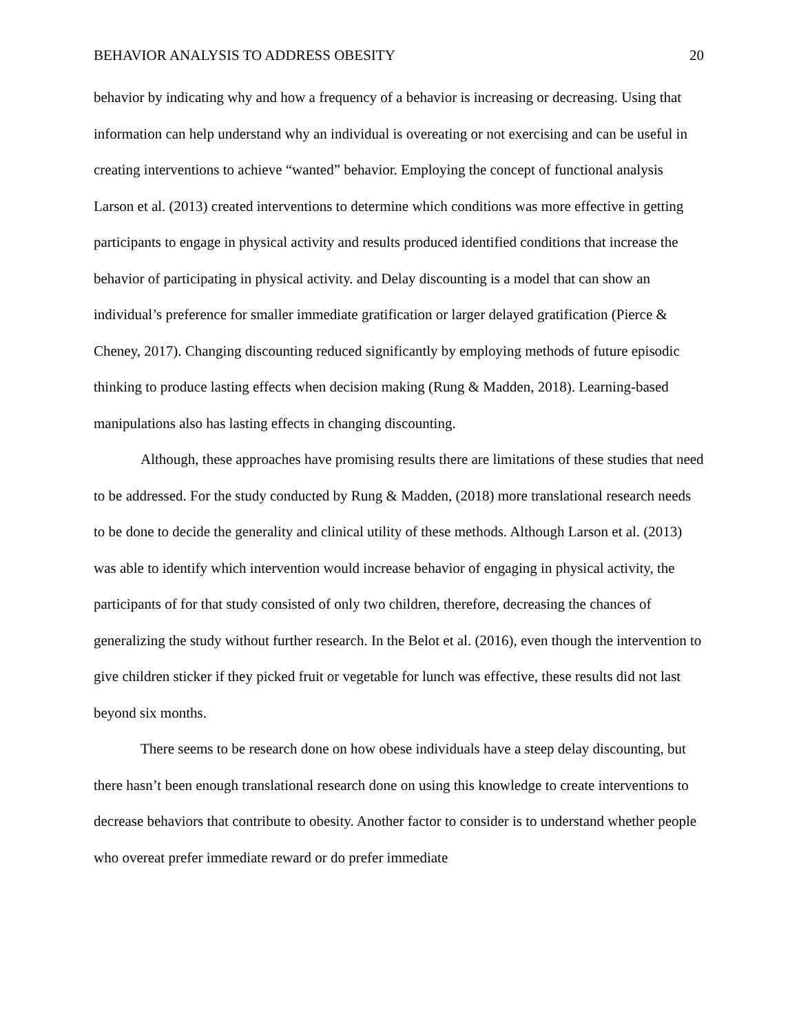BEHAVIOR ANALYSIS TO ADDRESS OBESITY 20
behavior by indicating why and how a frequency of a behavior is increasing or decreasing. Using that information can help understand why an individual is overeating or not exercising and can be useful in creating interventions to achieve “wanted” behavior. Employing the concept of functional analysis Larson et al. (2013) created interventions to determine which conditions was more effective in getting participants to engage in physical activity and results produced identified conditions that increase the behavior of participating in physical activity. and Delay discounting is a model that can show an individual’s preference for smaller immediate gratification or larger delayed gratification (Pierce & Cheney, 2017). Changing discounting reduced significantly by employing methods of future episodic thinking to produce lasting effects when decision making (Rung & Madden, 2018). Learning-based manipulations also has lasting effects in changing discounting.
Although, these approaches have promising results there are limitations of these studies that need to be addressed. For the study conducted by Rung & Madden, (2018) more translational research needs to be done to decide the generality and clinical utility of these methods. Although Larson et al. (2013) was able to identify which intervention would increase behavior of engaging in physical activity, the participants of for that study consisted of only two children, therefore, decreasing the chances of generalizing the study without further research. In the Belot et al. (2016), even though the intervention to give children sticker if they picked fruit or vegetable for lunch was effective, these results did not last beyond six months.
There seems to be research done on how obese individuals have a steep delay discounting, but there hasn’t been enough translational research done on using this knowledge to create interventions to decrease behaviors that contribute to obesity. Another factor to consider is to understand whether people who overeat prefer immediate reward or do prefer immediate